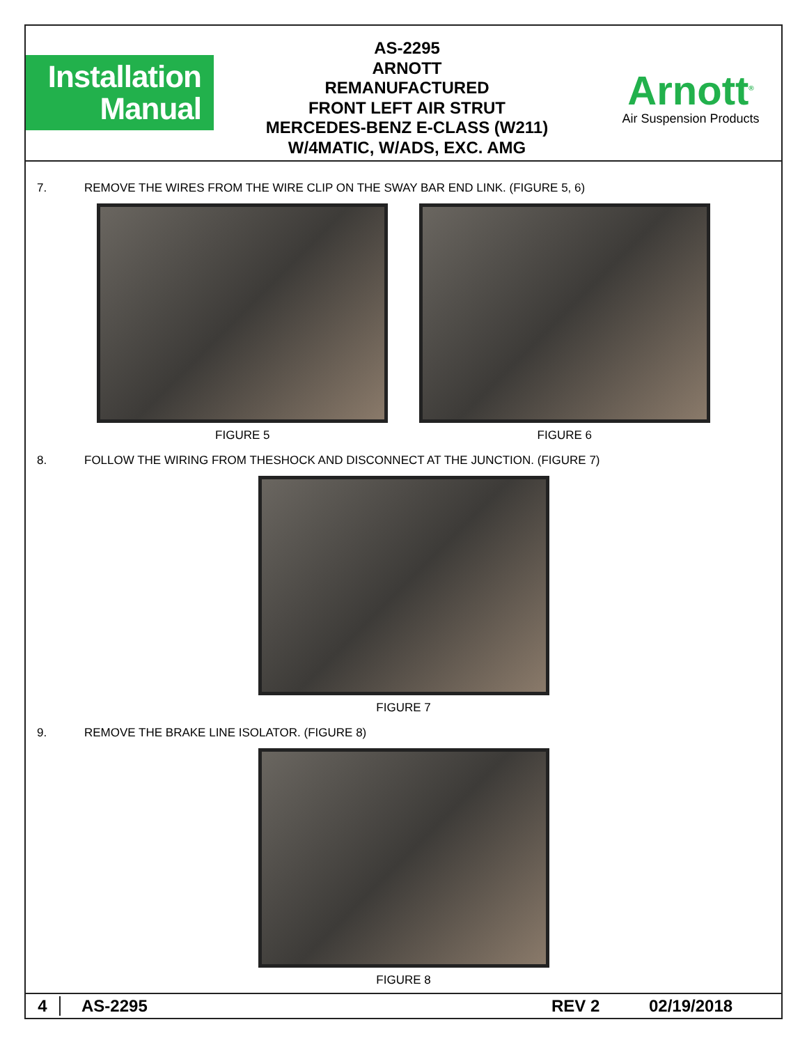Installation
Manual
AS-2295
ARNOTT
REMANUFACTURED
FRONT LEFT AIR STRUT
MERCEDES-BENZ E-CLASS (W211)
W/4MATIC, W/ADS, EXC. AMG
Arnott<sup>®</sup>
Air Suspension Products
7. REMOVE THE WIRES FROM THE WIRE CLIP ON THE SWAY BAR END LINK. (FIGURE 5, 6)
FIGURE 5 FIGURE 6
8. FOLLOW THE WIRING FROM THESHOCK AND DISCONNECT AT THE JUNCTION. (FIGURE 7)
FIGURE 7
9. REMOVE THE BRAKE LINE ISOLATOR. (FIGURE 8)
FIGURE 8
4 AS-2295 REV 2 02/19/2018